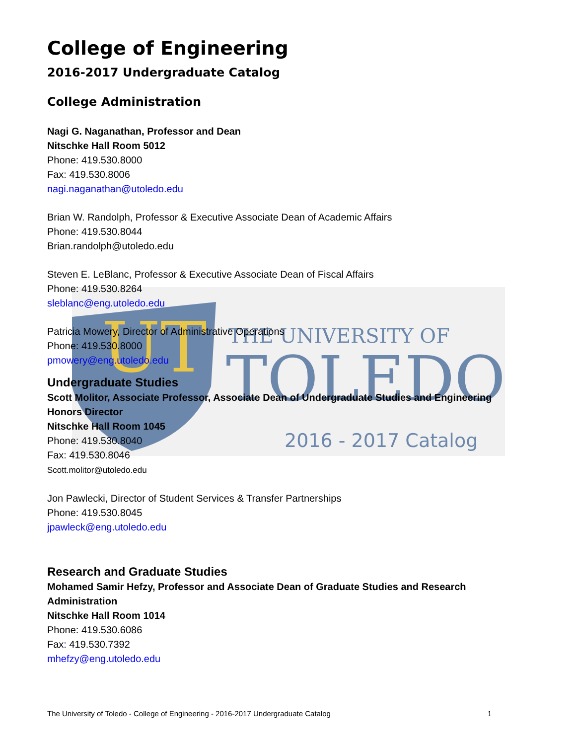UT
THE UNIVERSITY OF
TOLEDO
2016 - 2017 Catalog
College of Engineering
2016-2017 Undergraduate Catalog
College Administration
Nagi G. Naganathan, Professor and Dean
Nitschke Hall Room 5012
Phone: 419.530.8000
Fax: 419.530.8006
nagi.naganathan@utoledo.edu
Brian W. Randolph, Professor & Executive Associate Dean of Academic Affairs
Phone: 419.530.8044
Brian.randolph@utoledo.edu
Steven E. LeBlanc, Professor & Executive Associate Dean of Fiscal Affairs
Phone: 419.530.8264
sleblanc@eng.utoledo.edu
Patricia Mowery, Director of Administrative Operations
Phone: 419.530.8000
pmowery@eng.utoledo.edu
Undergraduate Studies
Scott Molitor, Associate Professor, Associate Dean of Undergraduate Studies and Engineering Honors Director
Nitschke Hall Room 1045
Phone: 419.530.8040
Fax: 419.530.8046
Scott.molitor@utoledo.edu
Jon Pawlecki, Director of Student Services & Transfer Partnerships
Phone: 419.530.8045
jpawleck@eng.utoledo.edu
Research and Graduate Studies
Mohamed Samir Hefzy, Professor and Associate Dean of Graduate Studies and Research Administration
Nitschke Hall Room 1014
Phone: 419.530.6086
Fax: 419.530.7392
mhefzy@eng.utoledo.edu
The University of Toledo - College of Engineering - 2016-2017 Undergraduate Catalog 1